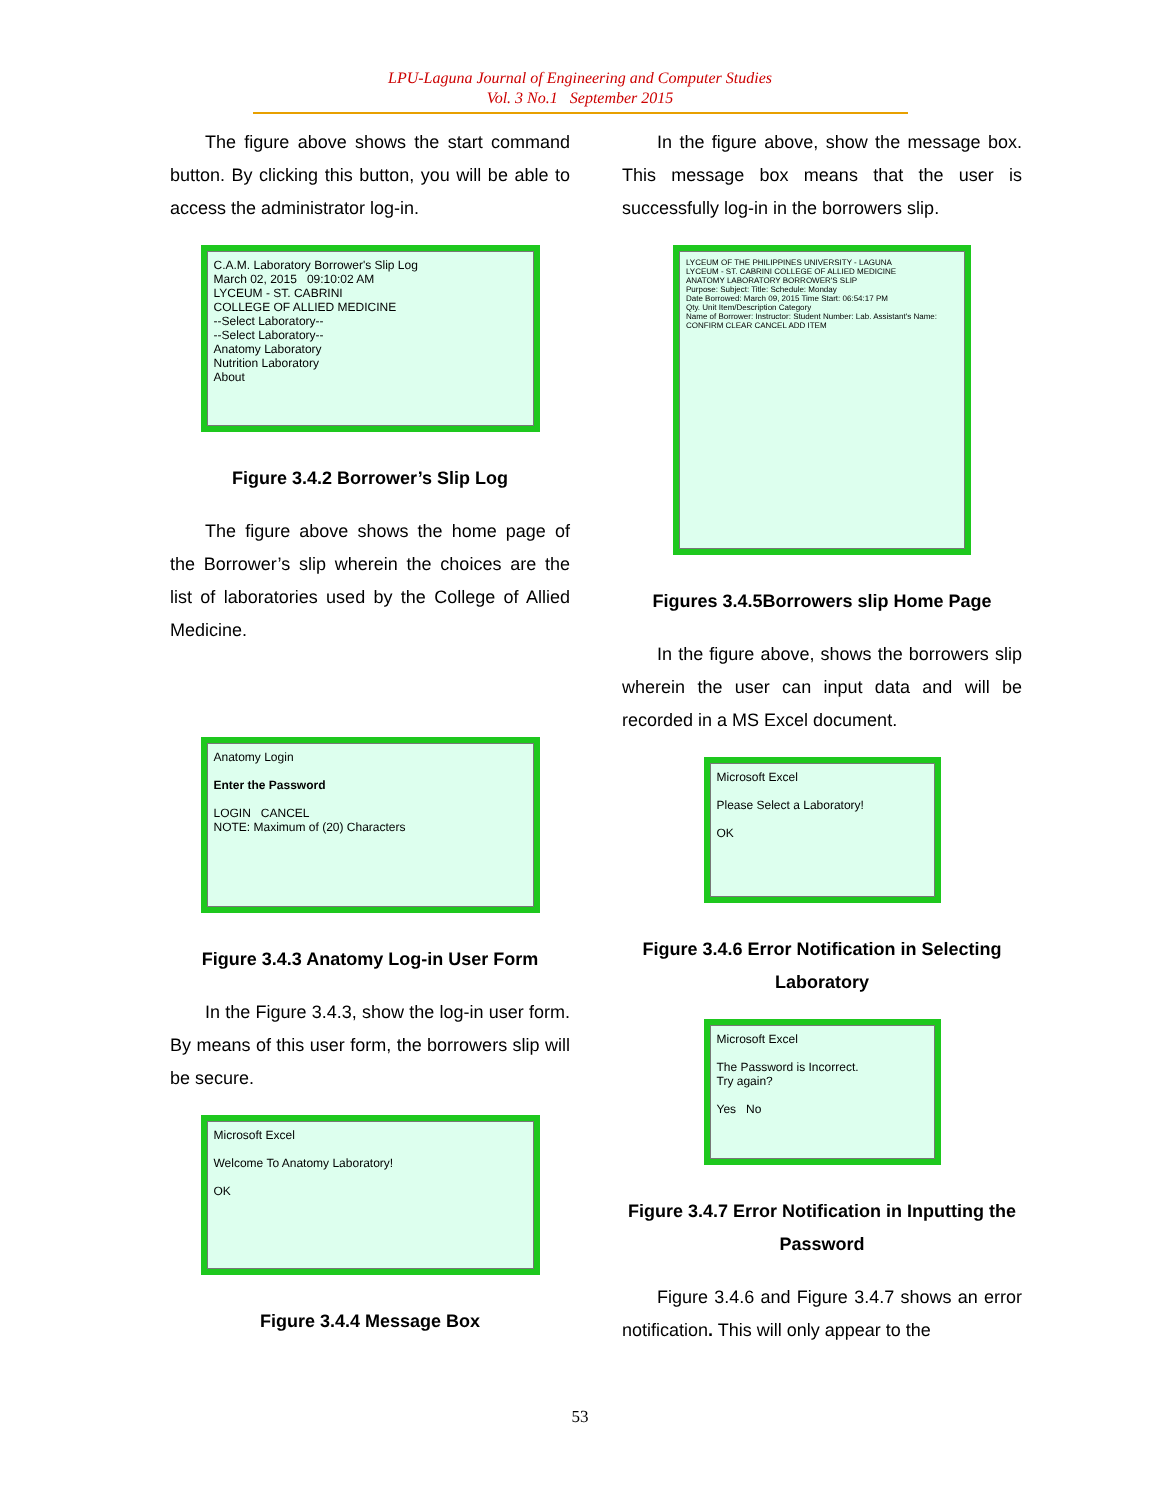LPU-Laguna Journal of Engineering and Computer Studies
Vol. 3 No.1 September 2015
The figure above shows the start command button. By clicking this button, you will be able to access the administrator log-in.
C.A.M. Laboratory Borrower's Slip Log
March 02, 2015 09:10:02 AM
LYCEUM - ST. CABRINI
COLLEGE OF ALLIED MEDICINE
--Select Laboratory--
--Select Laboratory--
Anatomy Laboratory
Nutrition Laboratory
About
Figure 3.4.2 Borrower’s Slip Log
The figure above shows the home page of the Borrower’s slip wherein the choices are the list of laboratories used by the College of Allied Medicine.
Anatomy Login
Enter the Password
LOGIN CANCEL
NOTE: Maximum of (20) Characters
Figure 3.4.3 Anatomy Log-in User Form
In the Figure 3.4.3, show the log-in user form. By means of this user form, the borrowers slip will be secure.
Microsoft Excel
Welcome To Anatomy Laboratory!
OK
Figure 3.4.4 Message Box
In the figure above, show the message box. This message box means that the user is successfully log-in in the borrowers slip.
LYCEUM OF THE PHILIPPINES UNIVERSITY - LAGUNA
LYCEUM - ST. CABRINI COLLEGE OF ALLIED MEDICINE
ANATOMY LABORATORY BORROWER'S SLIP
Purpose: Subject: Title: Schedule: Monday
Date Borrowed: March 09, 2015 Time Start: 06:54:17 PM
Qty. Unit Item/Description Category
Name of Borrower: Instructor: Student Number: Lab. Assistant's Name:
CONFIRM CLEAR CANCEL ADD ITEM
Figures 3.4.5Borrowers slip Home Page
In the figure above, shows the borrowers slip wherein the user can input data and will be recorded in a MS Excel document.
Microsoft Excel
Please Select a Laboratory!
OK
Figure 3.4.6 Error Notification in Selecting Laboratory
Microsoft Excel
The Password is Incorrect.
Try again?
Yes No
Figure 3.4.7 Error Notification in Inputting the Password
Figure 3.4.6 and Figure 3.4.7 shows an error notification. This will only appear to the
53